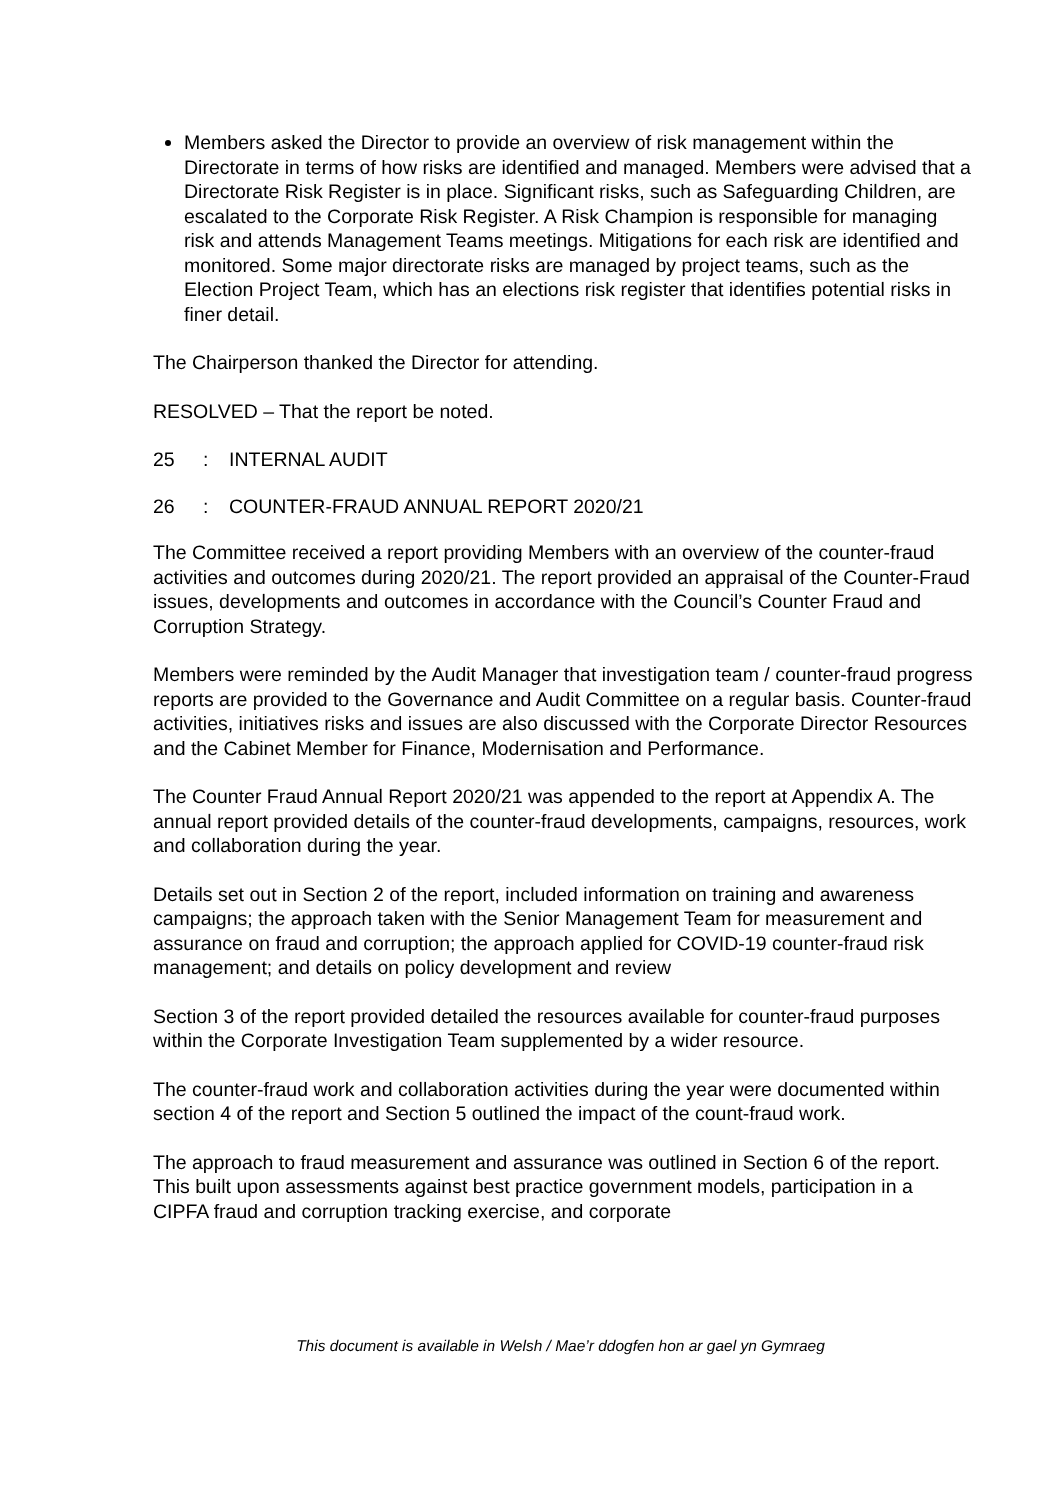Members asked the Director to provide an overview of risk management within the Directorate in terms of how risks are identified and managed. Members were advised that a Directorate Risk Register is in place. Significant risks, such as Safeguarding Children, are escalated to the Corporate Risk Register. A Risk Champion is responsible for managing risk and attends Management Teams meetings. Mitigations for each risk are identified and monitored. Some major directorate risks are managed by project teams, such as the Election Project Team, which has an elections risk register that identifies potential risks in finer detail.
The Chairperson thanked the Director for attending.
RESOLVED – That the report be noted.
25: INTERNAL AUDIT
26: COUNTER-FRAUD ANNUAL REPORT 2020/21
The Committee received a report providing Members with an overview of the counter-fraud activities and outcomes during 2020/21. The report provided an appraisal of the Counter-Fraud issues, developments and outcomes in accordance with the Council’s Counter Fraud and Corruption Strategy.
Members were reminded by the Audit Manager that investigation team / counter-fraud progress reports are provided to the Governance and Audit Committee on a regular basis. Counter-fraud activities, initiatives risks and issues are also discussed with the Corporate Director Resources and the Cabinet Member for Finance, Modernisation and Performance.
The Counter Fraud Annual Report 2020/21 was appended to the report at Appendix A. The annual report provided details of the counter-fraud developments, campaigns, resources, work and collaboration during the year.
Details set out in Section 2 of the report, included information on training and awareness campaigns; the approach taken with the Senior Management Team for measurement and assurance on fraud and corruption; the approach applied for COVID-19 counter-fraud risk management; and details on policy development and review
Section 3 of the report provided detailed the resources available for counter-fraud purposes within the Corporate Investigation Team supplemented by a wider resource.
The counter-fraud work and collaboration activities during the year were documented within section 4 of the report and Section 5 outlined the impact of the count-fraud work.
The approach to fraud measurement and assurance was outlined in Section 6 of the report. This built upon assessments against best practice government models, participation in a CIPFA fraud and corruption tracking exercise, and corporate
This document is available in Welsh / Mae’r ddogfen hon ar gael yn Gymraeg